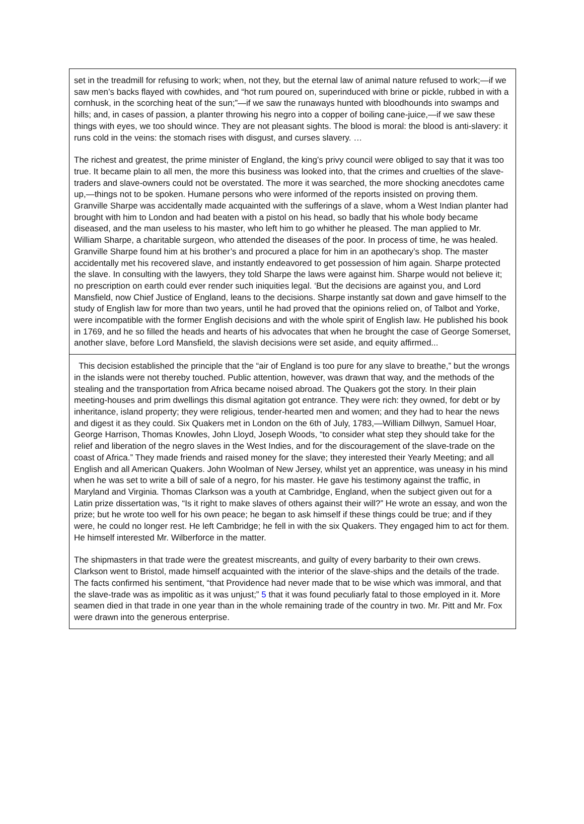set in the treadmill for refusing to work; when, not they, but the eternal law of animal nature refused to work;—if we saw men’s backs flayed with cowhides, and “hot rum poured on, superinduced with brine or pickle, rubbed in with a cornhusk, in the scorching heat of the sun;”—if we saw the runaways hunted with bloodhounds into swamps and hills; and, in cases of passion, a planter throwing his negro into a copper of boiling cane-juice,—if we saw these things with eyes, we too should wince. They are not pleasant sights. The blood is moral: the blood is anti-slavery: it runs cold in the veins: the stomach rises with disgust, and curses slavery. …
The richest and greatest, the prime minister of England, the king’s privy council were obliged to say that it was too true. It became plain to all men, the more this business was looked into, that the crimes and cruelties of the slave-traders and slave-owners could not be overstated. The more it was searched, the more shocking anecdotes came up,—things not to be spoken. Humane persons who were informed of the reports insisted on proving them. Granville Sharpe was accidentally made acquainted with the sufferings of a slave, whom a West Indian planter had brought with him to London and had beaten with a pistol on his head, so badly that his whole body became diseased, and the man useless to his master, who left him to go whither he pleased. The man applied to Mr. William Sharpe, a charitable surgeon, who attended the diseases of the poor. In process of time, he was healed. Granville Sharpe found him at his brother’s and procured a place for him in an apothecary’s shop. The master accidentally met his recovered slave, and instantly endeavored to get possession of him again. Sharpe protected the slave. In consulting with the lawyers, they told Sharpe the laws were against him. Sharpe would not believe it; no prescription on earth could ever render such iniquities legal. ‘But the decisions are against you, and Lord Mansfield, now Chief Justice of England, leans to the decisions. Sharpe instantly sat down and gave himself to the study of English law for more than two years, until he had proved that the opinions relied on, of Talbot and Yorke, were incompatible with the former English decisions and with the whole spirit of English law. He published his book in 1769, and he so filled the heads and hearts of his advocates that when he brought the case of George Somerset, another slave, before Lord Mansfield, the slavish decisions were set aside, and equity affirmed...
This decision established the principle that the “air of England is too pure for any slave to breathe,” but the wrongs in the islands were not thereby touched. Public attention, however, was drawn that way, and the methods of the stealing and the transportation from Africa became noised abroad. The Quakers got the story. In their plain meeting-houses and prim dwellings this dismal agitation got entrance. They were rich: they owned, for debt or by inheritance, island property; they were religious, tender-hearted men and women; and they had to hear the news and digest it as they could. Six Quakers met in London on the 6th of July, 1783,—William Dillwyn, Samuel Hoar, George Harrison, Thomas Knowles, John Lloyd, Joseph Woods, “to consider what step they should take for the relief and liberation of the negro slaves in the West Indies, and for the discouragement of the slave-trade on the coast of Africa.” They made friends and raised money for the slave; they interested their Yearly Meeting; and all English and all American Quakers. John Woolman of New Jersey, whilst yet an apprentice, was uneasy in his mind when he was set to write a bill of sale of a negro, for his master. He gave his testimony against the traffic, in Maryland and Virginia. Thomas Clarkson was a youth at Cambridge, England, when the subject given out for a Latin prize dissertation was, “Is it right to make slaves of others against their will?” He wrote an essay, and won the prize; but he wrote too well for his own peace; he began to ask himself if these things could be true; and if they were, he could no longer rest. He left Cambridge; he fell in with the six Quakers. They engaged him to act for them. He himself interested Mr. Wilberforce in the matter.
The shipmasters in that trade were the greatest miscreants, and guilty of every barbarity to their own crews. Clarkson went to Bristol, made himself acquainted with the interior of the slave-ships and the details of the trade. The facts confirmed his sentiment, “that Providence had never made that to be wise which was immoral, and that the slave-trade was as impolitic as it was unjust;” 5 that it was found peculiarly fatal to those employed in it. More seamen died in that trade in one year than in the whole remaining trade of the country in two. Mr. Pitt and Mr. Fox were drawn into the generous enterprise.